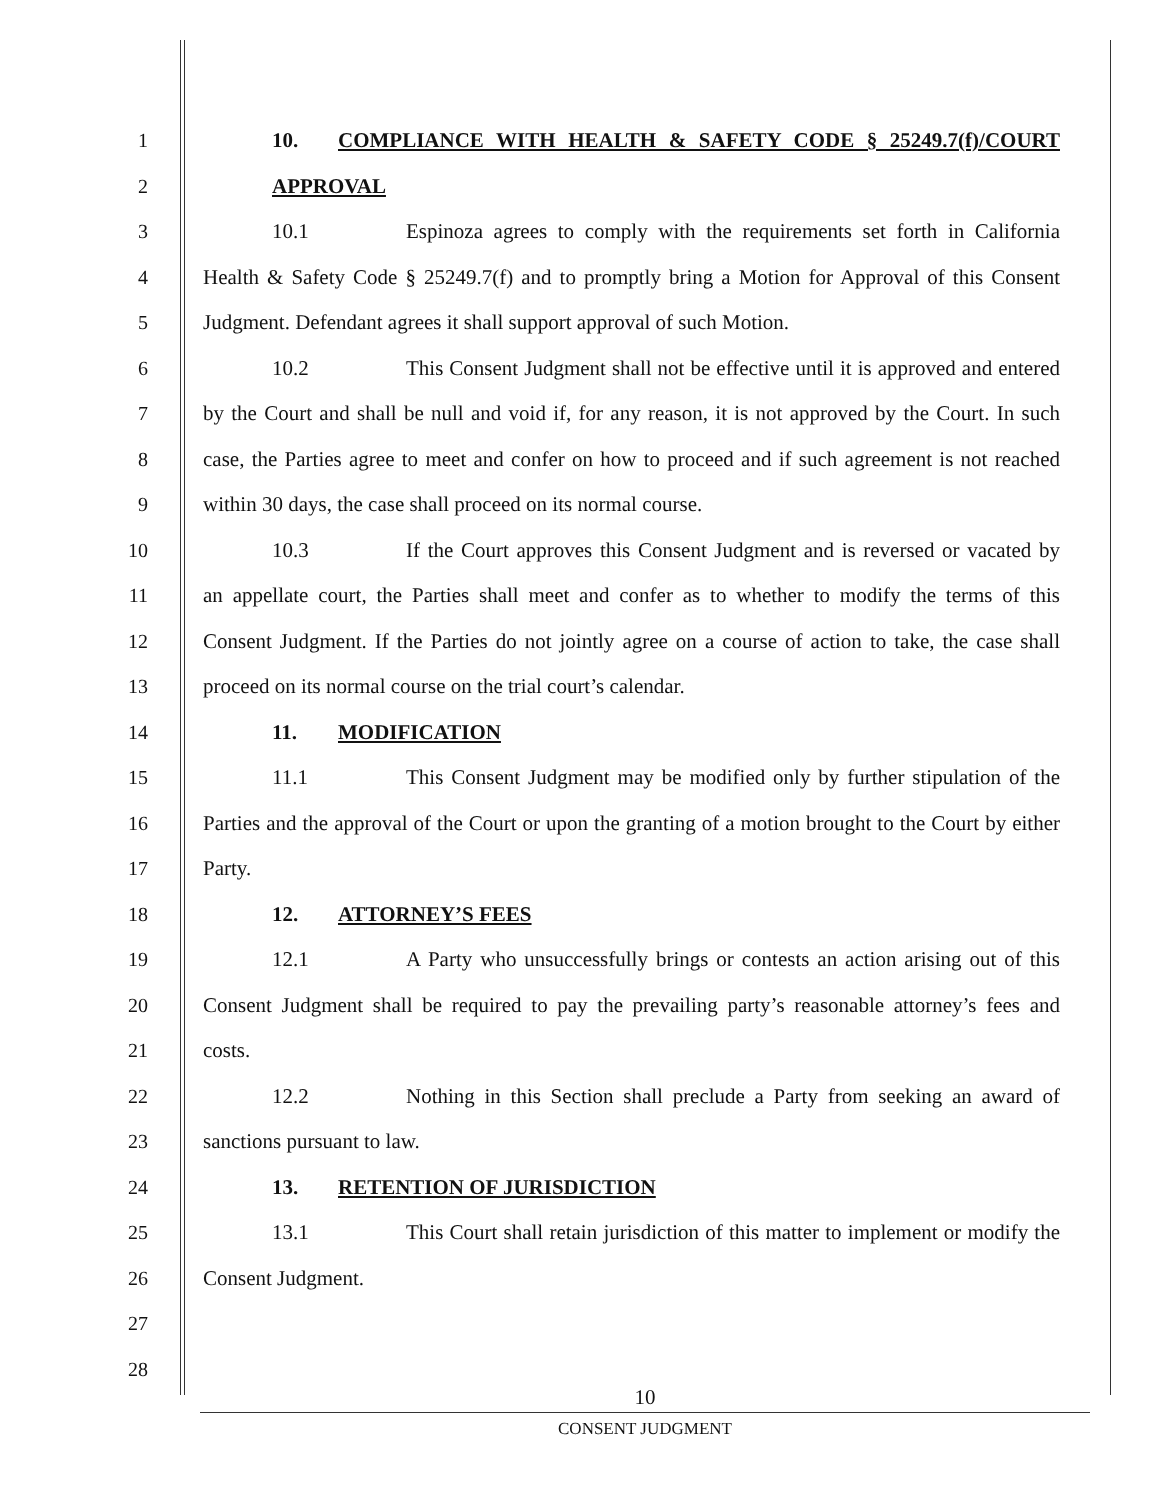1 10. COMPLIANCE WITH HEALTH & SAFETY CODE § 25249.7(f)/COURT
2 APPROVAL
3 10.1 Espinoza agrees to comply with the requirements set forth in California
4 Health & Safety Code § 25249.7(f) and to promptly bring a Motion for Approval of this Consent
5 Judgment. Defendant agrees it shall support approval of such Motion.
6 10.2 This Consent Judgment shall not be effective until it is approved and entered
7 by the Court and shall be null and void if, for any reason, it is not approved by the Court. In such
8 case, the Parties agree to meet and confer on how to proceed and if such agreement is not reached
9 within 30 days, the case shall proceed on its normal course.
10 10.3 If the Court approves this Consent Judgment and is reversed or vacated by
11 an appellate court, the Parties shall meet and confer as to whether to modify the terms of this
12 Consent Judgment. If the Parties do not jointly agree on a course of action to take, the case shall
13 proceed on its normal course on the trial court’s calendar.
14 11. MODIFICATION
15 11.1 This Consent Judgment may be modified only by further stipulation of the
16 Parties and the approval of the Court or upon the granting of a motion brought to the Court by either
17 Party.
18 12. ATTORNEY’S FEES
19 12.1 A Party who unsuccessfully brings or contests an action arising out of this
20 Consent Judgment shall be required to pay the prevailing party’s reasonable attorney’s fees and
21 costs.
22 12.2 Nothing in this Section shall preclude a Party from seeking an award of
23 sanctions pursuant to law.
24 13. RETENTION OF JURISDICTION
25 13.1 This Court shall retain jurisdiction of this matter to implement or modify the
26 Consent Judgment.
27
28
10
CONSENT JUDGMENT